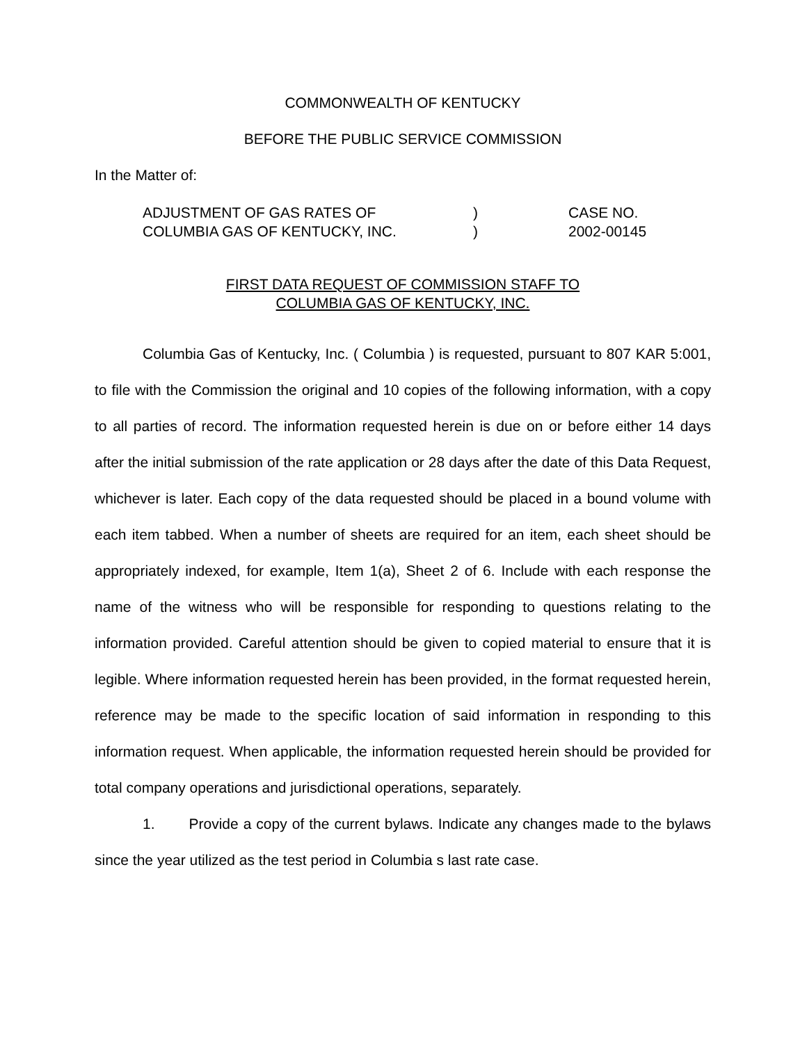COMMONWEALTH OF KENTUCKY
BEFORE THE PUBLIC SERVICE COMMISSION
In the Matter of:
ADJUSTMENT OF GAS RATES OF
COLUMBIA GAS OF KENTUCKY, INC.
)
)
CASE NO.
2002-00145
FIRST DATA REQUEST OF COMMISSION STAFF TO
COLUMBIA GAS OF KENTUCKY, INC.
Columbia Gas of Kentucky, Inc. ( Columbia ) is requested, pursuant to 807 KAR 5:001, to file with the Commission the original and 10 copies of the following information, with a copy to all parties of record. The information requested herein is due on or before either 14 days after the initial submission of the rate application or 28 days after the date of this Data Request, whichever is later. Each copy of the data requested should be placed in a bound volume with each item tabbed. When a number of sheets are required for an item, each sheet should be appropriately indexed, for example, Item 1(a), Sheet 2 of 6. Include with each response the name of the witness who will be responsible for responding to questions relating to the information provided. Careful attention should be given to copied material to ensure that it is legible. Where information requested herein has been provided, in the format requested herein, reference may be made to the specific location of said information in responding to this information request. When applicable, the information requested herein should be provided for total company operations and jurisdictional operations, separately.
1. Provide a copy of the current bylaws. Indicate any changes made to the bylaws since the year utilized as the test period in Columbia s last rate case.